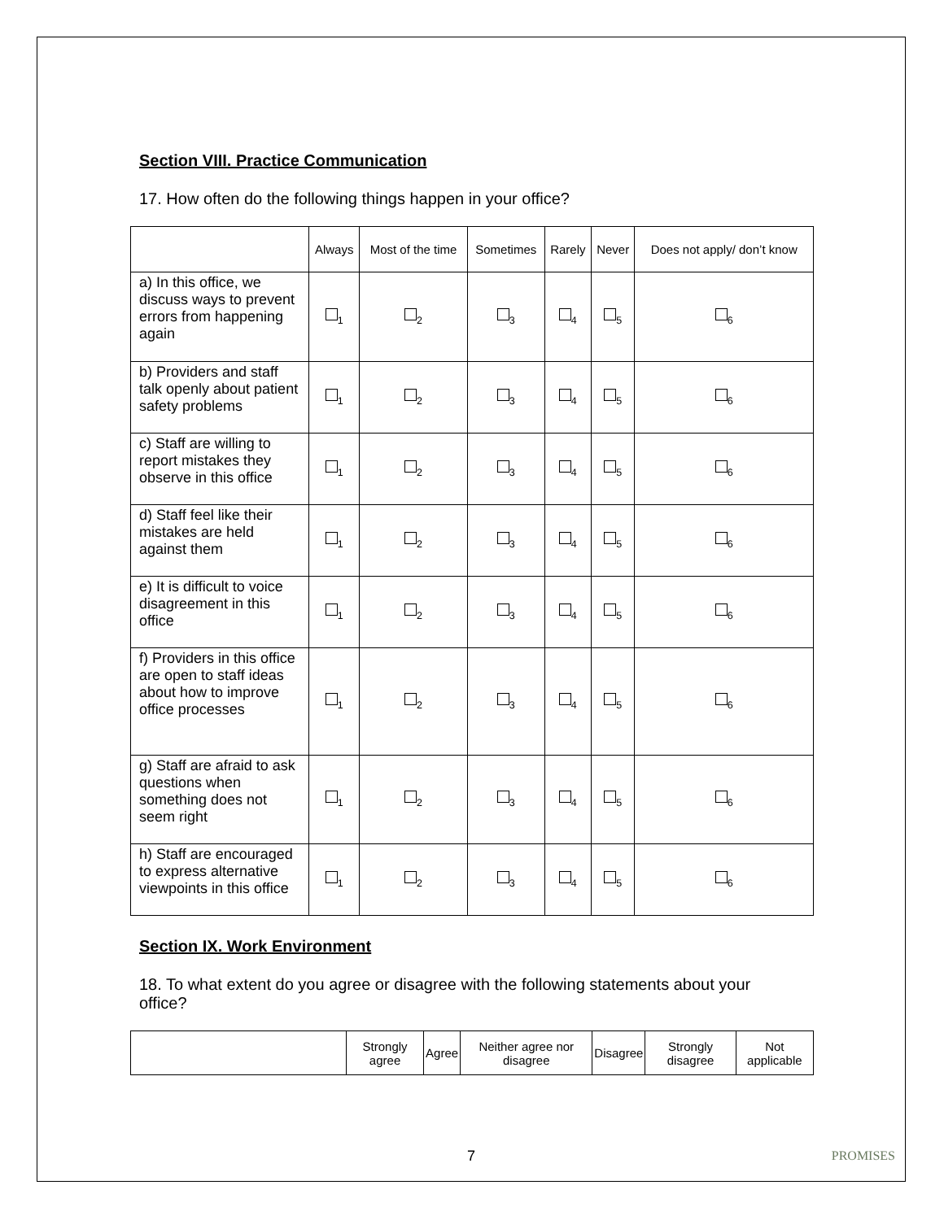Section VIII. Practice Communication
17. How often do the following things happen in your office?
| | Always | Most of the time | Sometimes | Rarely | Never | Does not apply/ don’t know |
| --- | --- | --- | --- | --- | --- | --- |
| a) In this office, we discuss ways to prevent errors from happening again | <sub>1</sub> | <sub>2</sub> | <sub>3</sub> | <sub>4</sub> | <sub>5</sub> | <sub>6</sub> |
| b) Providers and staff talk openly about patient safety problems | <sub>1</sub> | <sub>2</sub> | <sub>3</sub> | <sub>4</sub> | <sub>5</sub> | <sub>6</sub> |
| c) Staff are willing to report mistakes they observe in this office | <sub>1</sub> | <sub>2</sub> | <sub>3</sub> | <sub>4</sub> | <sub>5</sub> | <sub>6</sub> |
| d) Staff feel like their mistakes are held against them | <sub>1</sub> | <sub>2</sub> | <sub>3</sub> | <sub>4</sub> | <sub>5</sub> | <sub>6</sub> |
| e) It is difficult to voice disagreement in this office | <sub>1</sub> | <sub>2</sub> | <sub>3</sub> | <sub>4</sub> | <sub>5</sub> | <sub>6</sub> |
| f) Providers in this office are open to staff ideas about how to improve office processes | <sub>1</sub> | <sub>2</sub> | <sub>3</sub> | <sub>4</sub> | <sub>5</sub> | <sub>6</sub> |
| g) Staff are afraid to ask questions when something does not seem right | <sub>1</sub> | <sub>2</sub> | <sub>3</sub> | <sub>4</sub> | <sub>5</sub> | <sub>6</sub> |
| h) Staff are encouraged to express alternative viewpoints in this office | <sub>1</sub> | <sub>2</sub> | <sub>3</sub> | <sub>4</sub> | <sub>5</sub> | <sub>6</sub> |
Section IX. Work Environment
18. To what extent do you agree or disagree with the following statements about your office?
| | Strongly agree | Agree | Neither agree nor disagree | Disagree | Strongly disagree | Not applicable |
| --- | --- | --- | --- | --- | --- | --- |
7 PROMISES